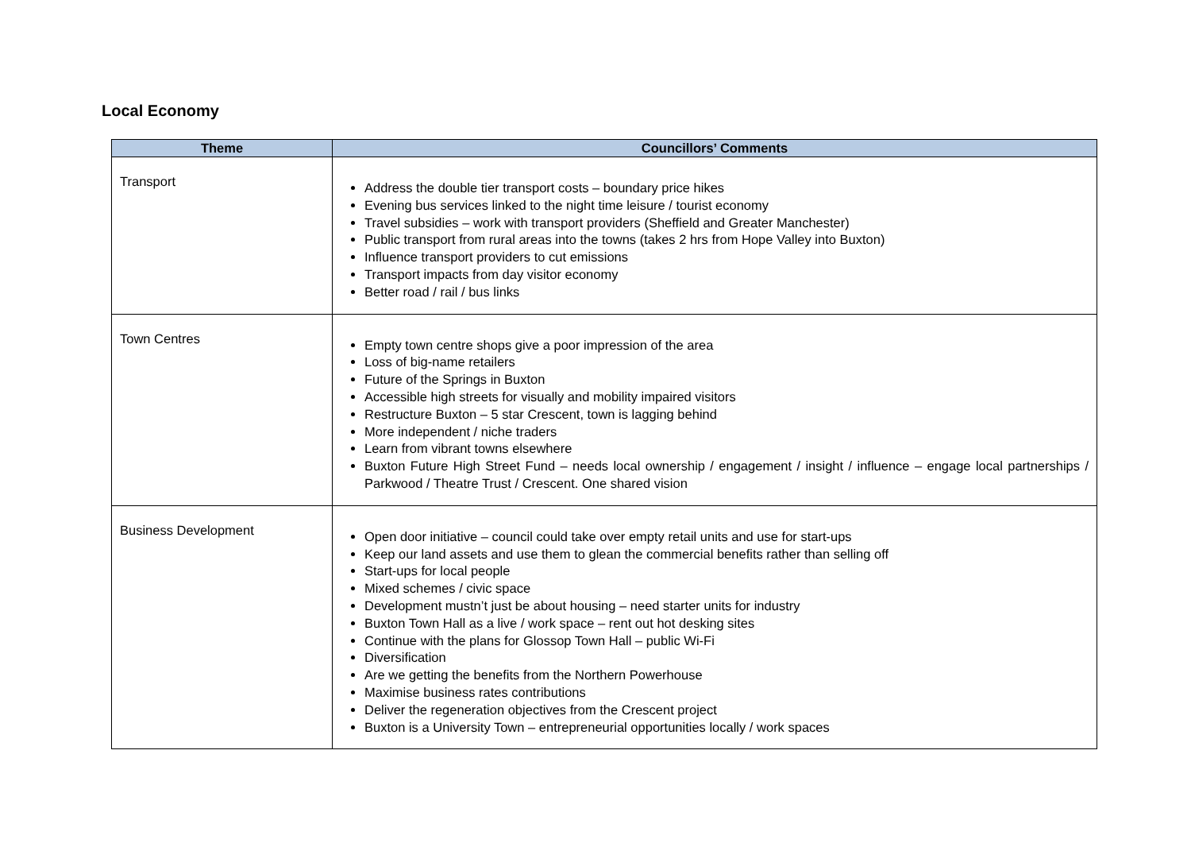Local Economy
| Theme | Councillors’ Comments |
| --- | --- |
| Transport | Address the double tier transport costs – boundary price hikes Evening bus services linked to the night time leisure / tourist economy Travel subsidies – work with transport providers (Sheffield and Greater Manchester) Public transport from rural areas into the towns (takes 2 hrs from Hope Valley into Buxton) Influence transport providers to cut emissions Transport impacts from day visitor economy Better road / rail / bus links |
| Town Centres | Empty town centre shops give a poor impression of the area Loss of big-name retailers Future of the Springs in Buxton Accessible high streets for visually and mobility impaired visitors Restructure Buxton – 5 star Crescent, town is lagging behind More independent / niche traders Learn from vibrant towns elsewhere Buxton Future High Street Fund – needs local ownership / engagement / insight / influence – engage local partnerships / Parkwood / Theatre Trust / Crescent. One shared vision |
| Business Development | Open door initiative – council could take over empty retail units and use for start-ups Keep our land assets and use them to glean the commercial benefits rather than selling off Start-ups for local people Mixed schemes / civic space Development mustn’t just be about housing – need starter units for industry Buxton Town Hall as a live / work space – rent out hot desking sites Continue with the plans for Glossop Town Hall – public Wi-Fi Diversification Are we getting the benefits from the Northern Powerhouse Maximise business rates contributions Deliver the regeneration objectives from the Crescent project Buxton is a University Town – entrepreneurial opportunities locally / work spaces |